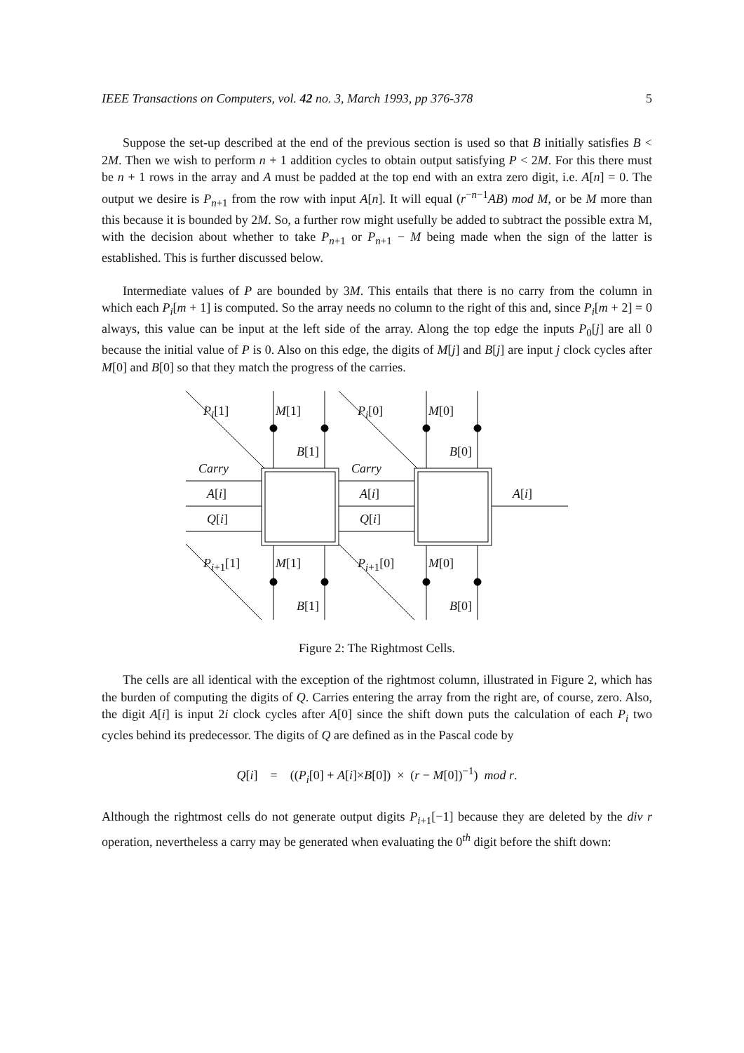IEEE Transactions on Computers, vol. 42 no. 3, March 1993, pp 376-378 5
Suppose the set-up described at the end of the previous section is used so that B initially satisfies B < 2M. Then we wish to perform n + 1 addition cycles to obtain output satisfying P < 2M. For this there must be n + 1 rows in the array and A must be padded at the top end with an extra zero digit, i.e. A[n] = 0. The output we desire is P<sub>n+1</sub> from the row with input A[n]. It will equal (r<sup>−n−1</sup>AB) mod M, or be M more than this because it is bounded by 2M. So, a further row might usefully be added to subtract the possible extra M, with the decision about whether to take P<sub>n+1</sub> or P<sub>n+1</sub> − M being made when the sign of the latter is established. This is further discussed below.
Intermediate values of P are bounded by 3M. This entails that there is no carry from the column in which each P<sub>i</sub>[m + 1] is computed. So the array needs no column to the right of this and, since P<sub>i</sub>[m + 2] = 0 always, this value can be input at the left side of the array. Along the top edge the inputs P<sub>0</sub>[j] are all 0 because the initial value of P is 0. Also on this edge, the digits of M[j] and B[j] are input j clock cycles after M[0] and B[0] so that they match the progress of the carries.
P<sub>i</sub>[1] M[1] P<sub>i</sub>[0] M[0]
B[1] B[0]
Carry Carry
A[i] A[i] A[i]
Q[i] Q[i]
P<sub>i+1</sub>[1] M[1] P<sub>i+1</sub>[0] M[0]
B[1] B[0]
Figure 2: The Rightmost Cells.
The cells are all identical with the exception of the rightmost column, illustrated in Figure 2, which has the burden of computing the digits of Q. Carries entering the array from the right are, of course, zero. Also, the digit A[i] is input 2i clock cycles after A[0] since the shift down puts the calculation of each P<sub>i</sub> two cycles behind its predecessor. The digits of Q are defined as in the Pascal code by
Q[i] = ((P<sub>i</sub>[0] + A[i]×B[0]) × (r − M[0])<sup>−1</sup>) mod r.
Although the rightmost cells do not generate output digits P<sub>i+1</sub>[−1] because they are deleted by the div r operation, nevertheless a carry may be generated when evaluating the 0<sup>th</sup> digit before the shift down: